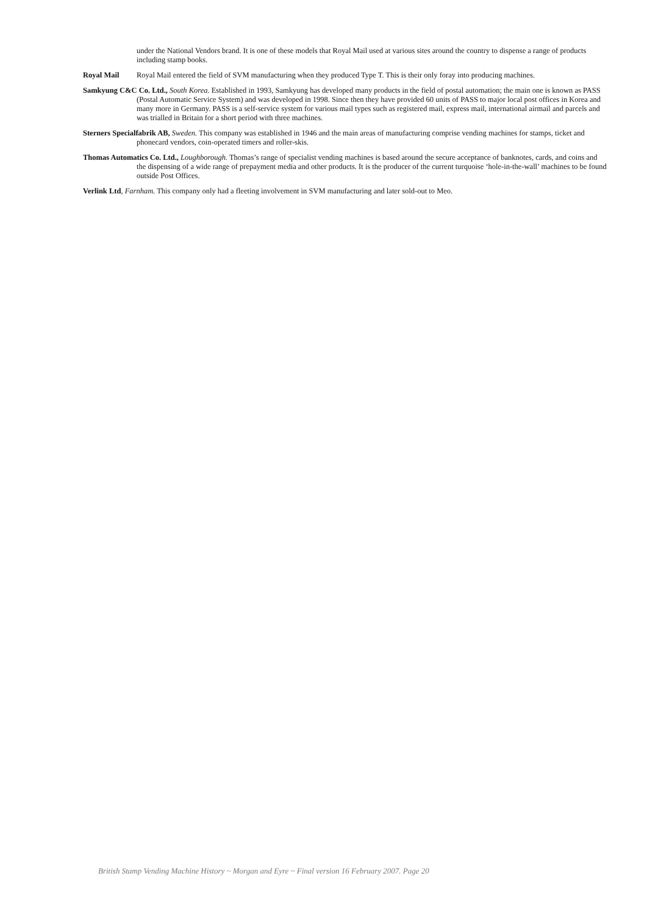under the National Vendors brand. It is one of these models that Royal Mail used at various sites around the country to dispense a range of products including stamp books.
Royal Mail Royal Mail entered the field of SVM manufacturing when they produced Type T. This is their only foray into producing machines.
Samkyung C&C Co. Ltd., South Korea. Established in 1993, Samkyung has developed many products in the field of postal automation; the main one is known as PASS (Postal Automatic Service System) and was developed in 1998. Since then they have provided 60 units of PASS to major local post offices in Korea and many more in Germany. PASS is a self-service system for various mail types such as registered mail, express mail, international airmail and parcels and was trialled in Britain for a short period with three machines.
Sterners Specialfabrik AB, Sweden. This company was established in 1946 and the main areas of manufacturing comprise vending machines for stamps, ticket and phonecard vendors, coin-operated timers and roller-skis.
Thomas Automatics Co. Ltd., Loughborough. Thomas’s range of specialist vending machines is based around the secure acceptance of banknotes, cards, and coins and the dispensing of a wide range of prepayment media and other products. It is the producer of the current turquoise ‘hole-in-the-wall’ machines to be found outside Post Offices.
Verlink Ltd, Farnham. This company only had a fleeting involvement in SVM manufacturing and later sold-out to Meo.
British Stamp Vending Machine History ~ Morgan and Eyre ~ Final version 16 February 2007. Page 20